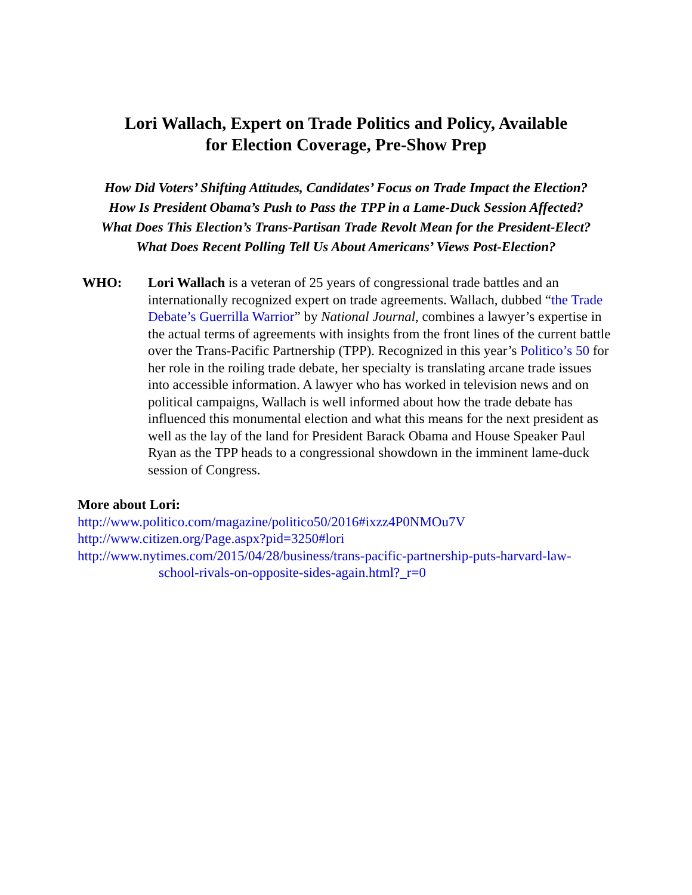Lori Wallach, Expert on Trade Politics and Policy, Available
for Election Coverage, Pre-Show Prep
How Did Voters’ Shifting Attitudes, Candidates’ Focus on Trade Impact the Election?
How Is President Obama’s Push to Pass the TPP in a Lame-Duck Session Affected?
What Does This Election’s Trans-Partisan Trade Revolt Mean for the President-Elect?
What Does Recent Polling Tell Us About Americans’ Views Post-Election?
WHO: Lori Wallach is a veteran of 25 years of congressional trade battles and an internationally recognized expert on trade agreements. Wallach, dubbed “the Trade Debate’s Guerrilla Warrior” by National Journal, combines a lawyer’s expertise in the actual terms of agreements with insights from the front lines of the current battle over the Trans-Pacific Partnership (TPP). Recognized in this year’s Politico’s 50 for her role in the roiling trade debate, her specialty is translating arcane trade issues into accessible information. A lawyer who has worked in television news and on political campaigns, Wallach is well informed about how the trade debate has influenced this monumental election and what this means for the next president as well as the lay of the land for President Barack Obama and House Speaker Paul Ryan as the TPP heads to a congressional showdown in the imminent lame-duck session of Congress.
More about Lori:
http://www.politico.com/magazine/politico50/2016#ixzz4P0NMOu7V
http://www.citizen.org/Page.aspx?pid=3250#lori
http://www.nytimes.com/2015/04/28/business/trans-pacific-partnership-puts-harvard-law-
school-rivals-on-opposite-sides-again.html?_r=0